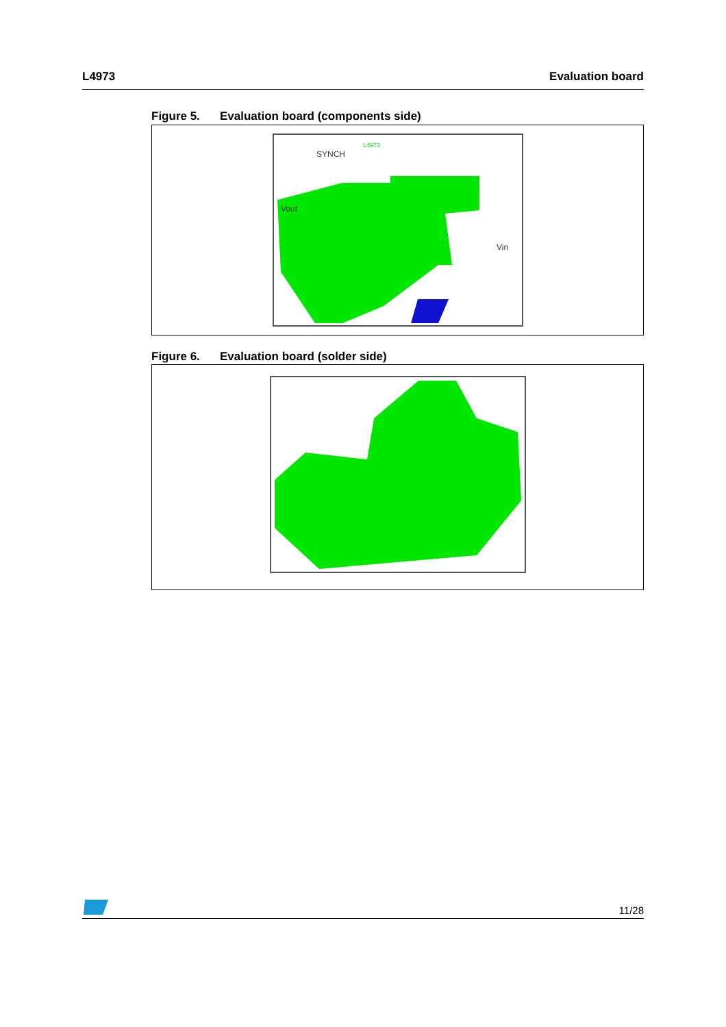L4973 Evaluation board
Figure 5. Evaluation board (components side)
Vout
Vin
SYNCH
L4973
Figure 6. Evaluation board (solder side)
11/28